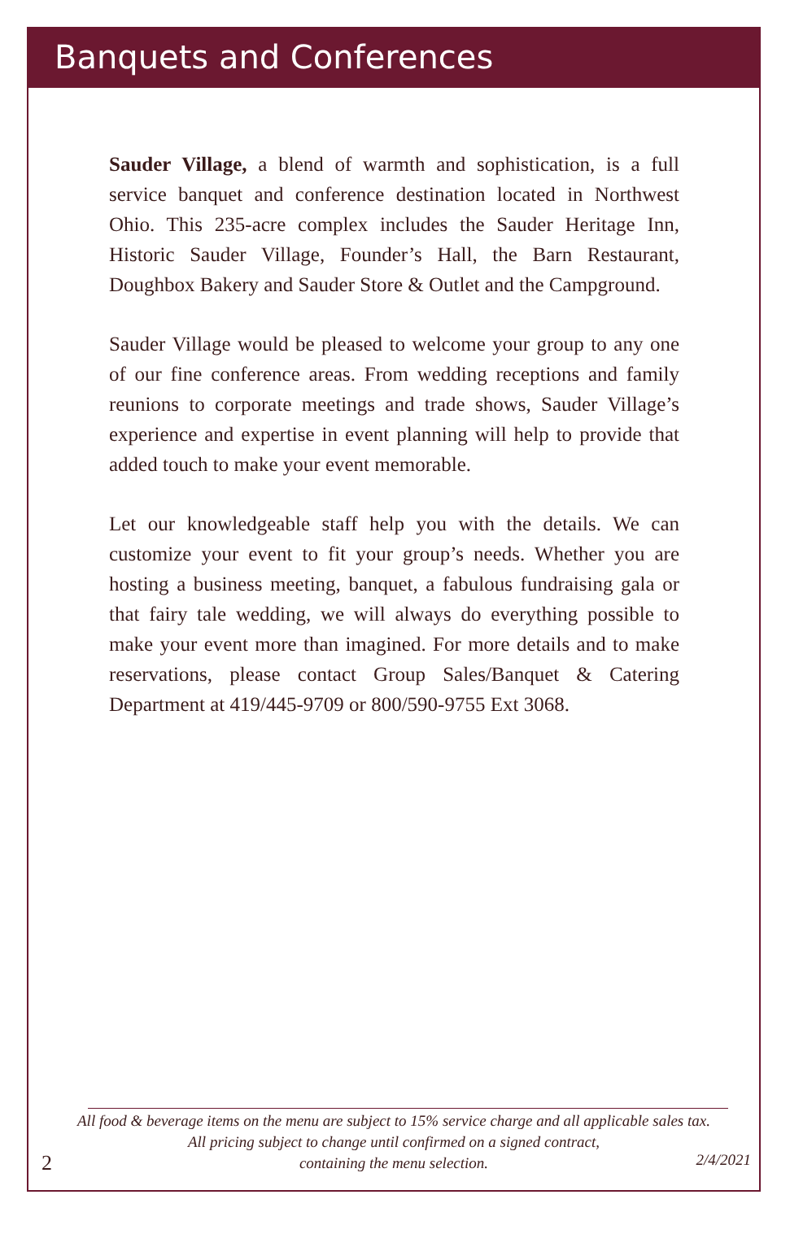Banquets and Conferences
Sauder Village, a blend of warmth and sophistication, is a full service banquet and conference destination located in Northwest Ohio. This 235-acre complex includes the Sauder Heritage Inn, Historic Sauder Village, Founder’s Hall, the Barn Restaurant, Doughbox Bakery and Sauder Store & Outlet and the Campground.
Sauder Village would be pleased to welcome your group to any one of our fine conference areas. From wedding receptions and family reunions to corporate meetings and trade shows, Sauder Village’s experience and expertise in event planning will help to provide that added touch to make your event memorable.
Let our knowledgeable staff help you with the details. We can customize your event to fit your group’s needs. Whether you are hosting a business meeting, banquet, a fabulous fundraising gala or that fairy tale wedding, we will always do everything possible to make your event more than imagined. For more details and to make reservations, please contact Group Sales/Banquet & Catering Department at 419/445-9709 or 800/590-9755 Ext 3068.
All food & beverage items on the menu are subject to 15% service charge and all applicable sales tax.
All pricing subject to change until confirmed on a signed contract,
containing the menu selection.
2 2/4/2021